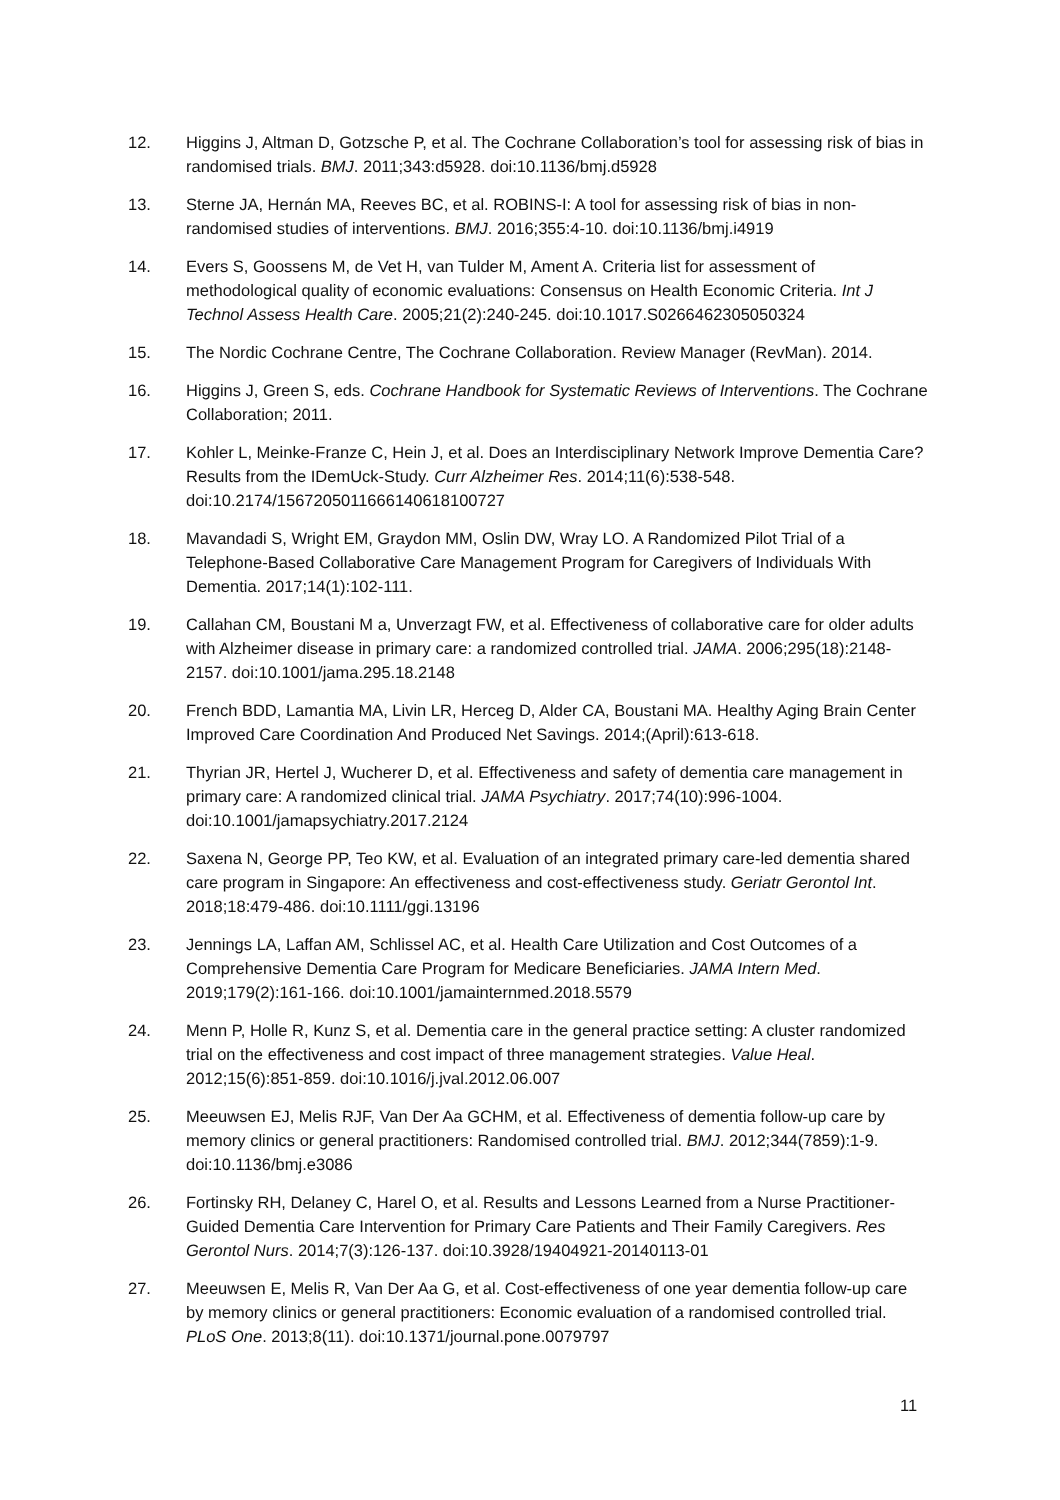12. Higgins J, Altman D, Gotzsche P, et al. The Cochrane Collaboration’s tool for assessing risk of bias in randomised trials. BMJ. 2011;343:d5928. doi:10.1136/bmj.d5928
13. Sterne JA, Hernán MA, Reeves BC, et al. ROBINS-I: A tool for assessing risk of bias in non-randomised studies of interventions. BMJ. 2016;355:4-10. doi:10.1136/bmj.i4919
14. Evers S, Goossens M, de Vet H, van Tulder M, Ament A. Criteria list for assessment of methodological quality of economic evaluations: Consensus on Health Economic Criteria. Int J Technol Assess Health Care. 2005;21(2):240-245. doi:10.1017.S0266462305050324
15. The Nordic Cochrane Centre, The Cochrane Collaboration. Review Manager (RevMan). 2014.
16. Higgins J, Green S, eds. Cochrane Handbook for Systematic Reviews of Interventions. The Cochrane Collaboration; 2011.
17. Kohler L, Meinke-Franze C, Hein J, et al. Does an Interdisciplinary Network Improve Dementia Care? Results from the IDemUck-Study. Curr Alzheimer Res. 2014;11(6):538-548. doi:10.2174/1567205011666140618100727
18. Mavandadi S, Wright EM, Graydon MM, Oslin DW, Wray LO. A Randomized Pilot Trial of a Telephone-Based Collaborative Care Management Program for Caregivers of Individuals With Dementia. 2017;14(1):102-111.
19. Callahan CM, Boustani M a, Unverzagt FW, et al. Effectiveness of collaborative care for older adults with Alzheimer disease in primary care: a randomized controlled trial. JAMA. 2006;295(18):2148-2157. doi:10.1001/jama.295.18.2148
20. French BDD, Lamantia MA, Livin LR, Herceg D, Alder CA, Boustani MA. Healthy Aging Brain Center Improved Care Coordination And Produced Net Savings. 2014;(April):613-618.
21. Thyrian JR, Hertel J, Wucherer D, et al. Effectiveness and safety of dementia care management in primary care: A randomized clinical trial. JAMA Psychiatry. 2017;74(10):996-1004. doi:10.1001/jamapsychiatry.2017.2124
22. Saxena N, George PP, Teo KW, et al. Evaluation of an integrated primary care-led dementia shared care program in Singapore: An effectiveness and cost-effectiveness study. Geriatr Gerontol Int. 2018;18:479-486. doi:10.1111/ggi.13196
23. Jennings LA, Laffan AM, Schlissel AC, et al. Health Care Utilization and Cost Outcomes of a Comprehensive Dementia Care Program for Medicare Beneficiaries. JAMA Intern Med. 2019;179(2):161-166. doi:10.1001/jamainternmed.2018.5579
24. Menn P, Holle R, Kunz S, et al. Dementia care in the general practice setting: A cluster randomized trial on the effectiveness and cost impact of three management strategies. Value Heal. 2012;15(6):851-859. doi:10.1016/j.jval.2012.06.007
25. Meeuwsen EJ, Melis RJF, Van Der Aa GCHM, et al. Effectiveness of dementia follow-up care by memory clinics or general practitioners: Randomised controlled trial. BMJ. 2012;344(7859):1-9. doi:10.1136/bmj.e3086
26. Fortinsky RH, Delaney C, Harel O, et al. Results and Lessons Learned from a Nurse Practitioner-Guided Dementia Care Intervention for Primary Care Patients and Their Family Caregivers. Res Gerontol Nurs. 2014;7(3):126-137. doi:10.3928/19404921-20140113-01
27. Meeuwsen E, Melis R, Van Der Aa G, et al. Cost-effectiveness of one year dementia follow-up care by memory clinics or general practitioners: Economic evaluation of a randomised controlled trial. PLoS One. 2013;8(11). doi:10.1371/journal.pone.0079797
11